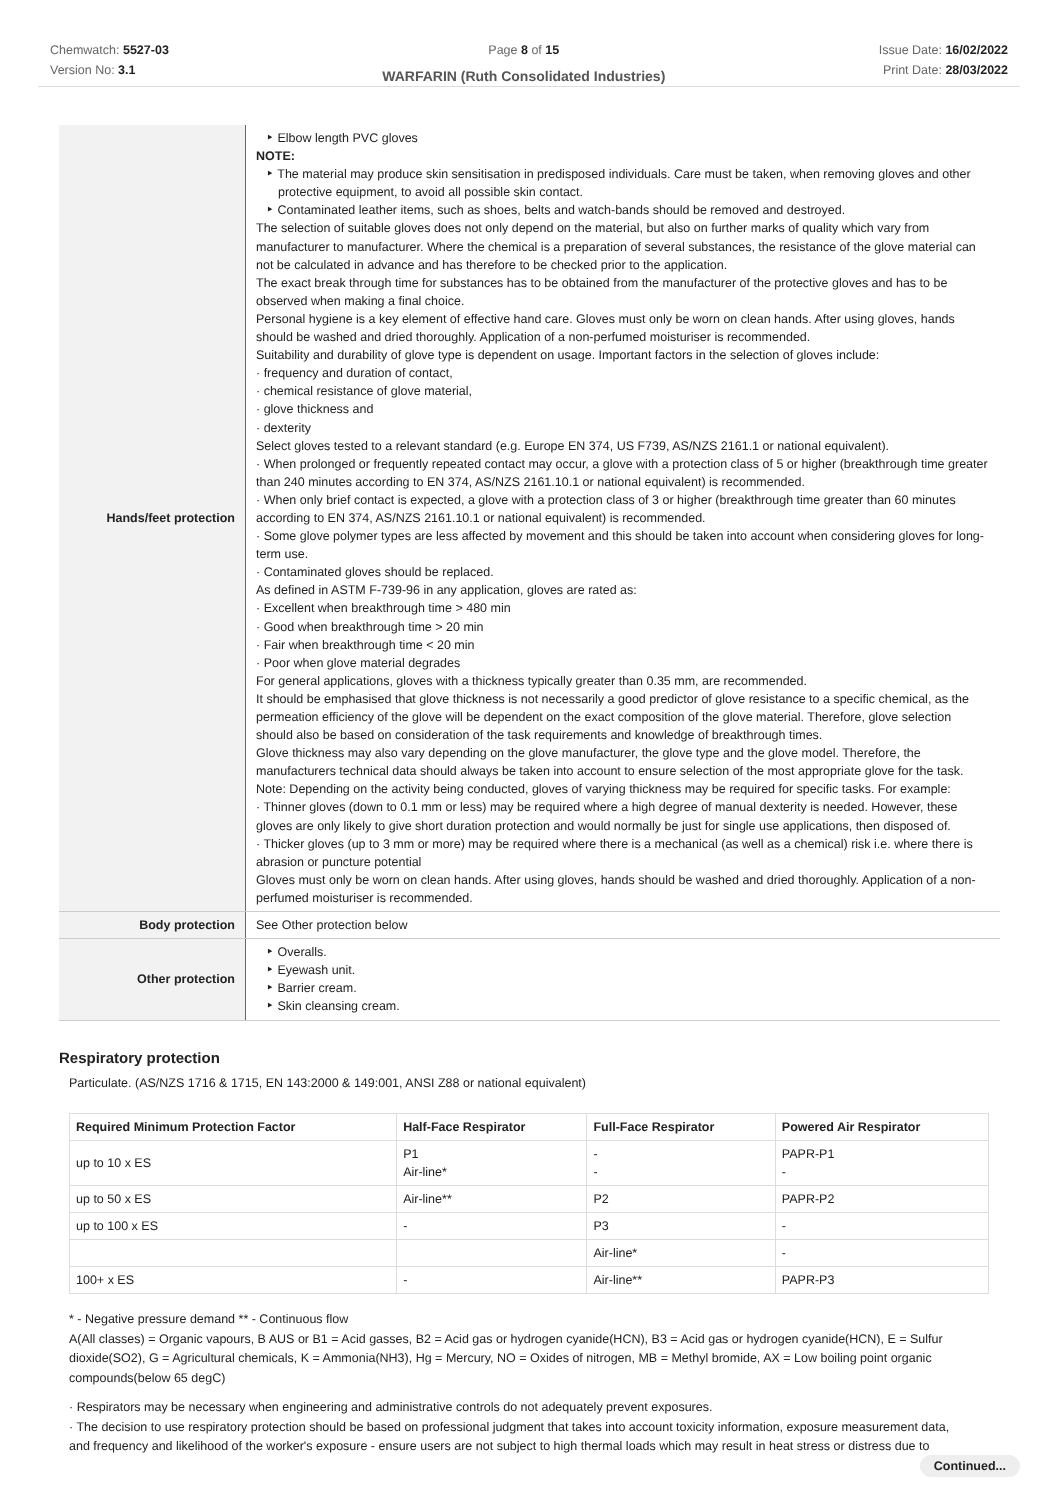Chemwatch: 5527-03
Version No: 3.1
Page 8 of 15
WARFARIN (Ruth Consolidated Industries)
Issue Date: 16/02/2022
Print Date: 28/03/2022
| Hands/feet protection | ‣ Elbow length PVC gloves NOTE: ‣ The material may produce skin sensitisation in predisposed individuals. Care must be taken, when removing gloves and other protective equipment, to avoid all possible skin contact. ‣ Contaminated leather items, such as shoes, belts and watch-bands should be removed and destroyed. The selection of suitable gloves does not only depend on the material, but also on further marks of quality which vary from manufacturer to manufacturer. Where the chemical is a preparation of several substances, the resistance of the glove material can not be calculated in advance and has therefore to be checked prior to the application. The exact break through time for substances has to be obtained from the manufacturer of the protective gloves and has to be observed when making a final choice. Personal hygiene is a key element of effective hand care. Gloves must only be worn on clean hands. After using gloves, hands should be washed and dried thoroughly. Application of a non-perfumed moisturiser is recommended. Suitability and durability of glove type is dependent on usage. Important factors in the selection of gloves include: · frequency and duration of contact, · chemical resistance of glove material, · glove thickness and · dexterity Select gloves tested to a relevant standard (e.g. Europe EN 374, US F739, AS/NZS 2161.1 or national equivalent). · When prolonged or frequently repeated contact may occur, a glove with a protection class of 5 or higher (breakthrough time greater than 240 minutes according to EN 374, AS/NZS 2161.10.1 or national equivalent) is recommended. · When only brief contact is expected, a glove with a protection class of 3 or higher (breakthrough time greater than 60 minutes according to EN 374, AS/NZS 2161.10.1 or national equivalent) is recommended. · Some glove polymer types are less affected by movement and this should be taken into account when considering gloves for long-term use. · Contaminated gloves should be replaced. As defined in ASTM F-739-96 in any application, gloves are rated as: · Excellent when breakthrough time > 480 min · Good when breakthrough time > 20 min · Fair when breakthrough time < 20 min · Poor when glove material degrades For general applications, gloves with a thickness typically greater than 0.35 mm, are recommended. It should be emphasised that glove thickness is not necessarily a good predictor of glove resistance to a specific chemical, as the permeation efficiency of the glove will be dependent on the exact composition of the glove material. Therefore, glove selection should also be based on consideration of the task requirements and knowledge of breakthrough times. Glove thickness may also vary depending on the glove manufacturer, the glove type and the glove model. Therefore, the manufacturers technical data should always be taken into account to ensure selection of the most appropriate glove for the task. Note: Depending on the activity being conducted, gloves of varying thickness may be required for specific tasks. For example: · Thinner gloves (down to 0.1 mm or less) may be required where a high degree of manual dexterity is needed. However, these gloves are only likely to give short duration protection and would normally be just for single use applications, then disposed of. · Thicker gloves (up to 3 mm or more) may be required where there is a mechanical (as well as a chemical) risk i.e. where there is abrasion or puncture potential Gloves must only be worn on clean hands. After using gloves, hands should be washed and dried thoroughly. Application of a non-perfumed moisturiser is recommended. |
| Body protection | See Other protection below |
| Other protection | ‣ Overalls. ‣ Eyewash unit. ‣ Barrier cream. ‣ Skin cleansing cream. |
Respiratory protection
Particulate. (AS/NZS 1716 & 1715, EN 143:2000 & 149:001, ANSI Z88 or national equivalent)
| Required Minimum Protection Factor | Half-Face Respirator | Full-Face Respirator | Powered Air Respirator |
| --- | --- | --- | --- |
| up to 10 x ES | P1 Air-line* | - - | PAPR-P1 - |
| up to 50 x ES | Air-line** | P2 | PAPR-P2 |
| up to 100 x ES | - | P3 | - |
| | | Air-line* | - |
| 100+ x ES | - | Air-line** | PAPR-P3 |
* - Negative pressure demand ** - Continuous flow
A(All classes) = Organic vapours, B AUS or B1 = Acid gasses, B2 = Acid gas or hydrogen cyanide(HCN), B3 = Acid gas or hydrogen cyanide(HCN), E = Sulfur dioxide(SO2), G = Agricultural chemicals, K = Ammonia(NH3), Hg = Mercury, NO = Oxides of nitrogen, MB = Methyl bromide, AX = Low boiling point organic compounds(below 65 degC)
· Respirators may be necessary when engineering and administrative controls do not adequately prevent exposures.
· The decision to use respiratory protection should be based on professional judgment that takes into account toxicity information, exposure measurement data, and frequency and likelihood of the worker's exposure - ensure users are not subject to high thermal loads which may result in heat stress or distress due to
Continued...